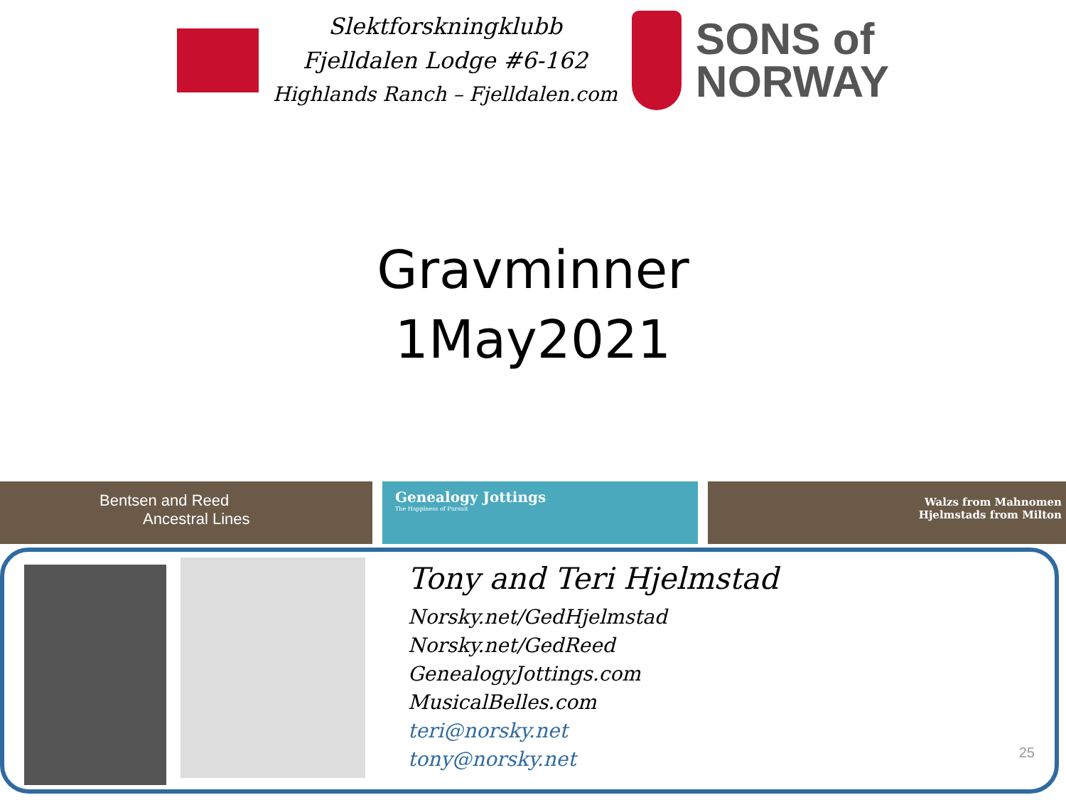Slektforskningklubb
Fjelldalen Lodge #6-162
Highlands Ranch – Fjelldalen.com
SONS of
NORWAY
Gravminner
1May2021
Bentsen and Reed
Ancestral Lines
Genealogy Jottings
The Happiness of Pursuit
Walzs from Mahnomen
Hjelmstads from Milton
Tony and Teri Hjelmstad
Norsky.net/GedHjelmstad
Norsky.net/GedReed
GenealogyJottings.com
MusicalBelles.com
teri@norsky.net
tony@norsky.net
25